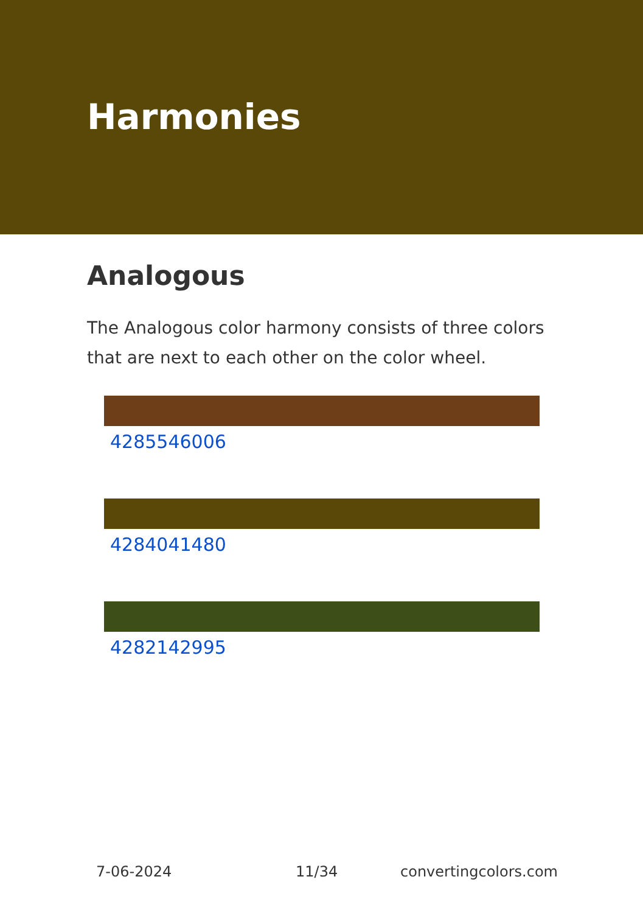Harmonies
Analogous
The Analogous color harmony consists of three colors that are next to each other on the color wheel.
4285546006
4284041480
4282142995
7-06-2024 11/34 convertingcolors.com